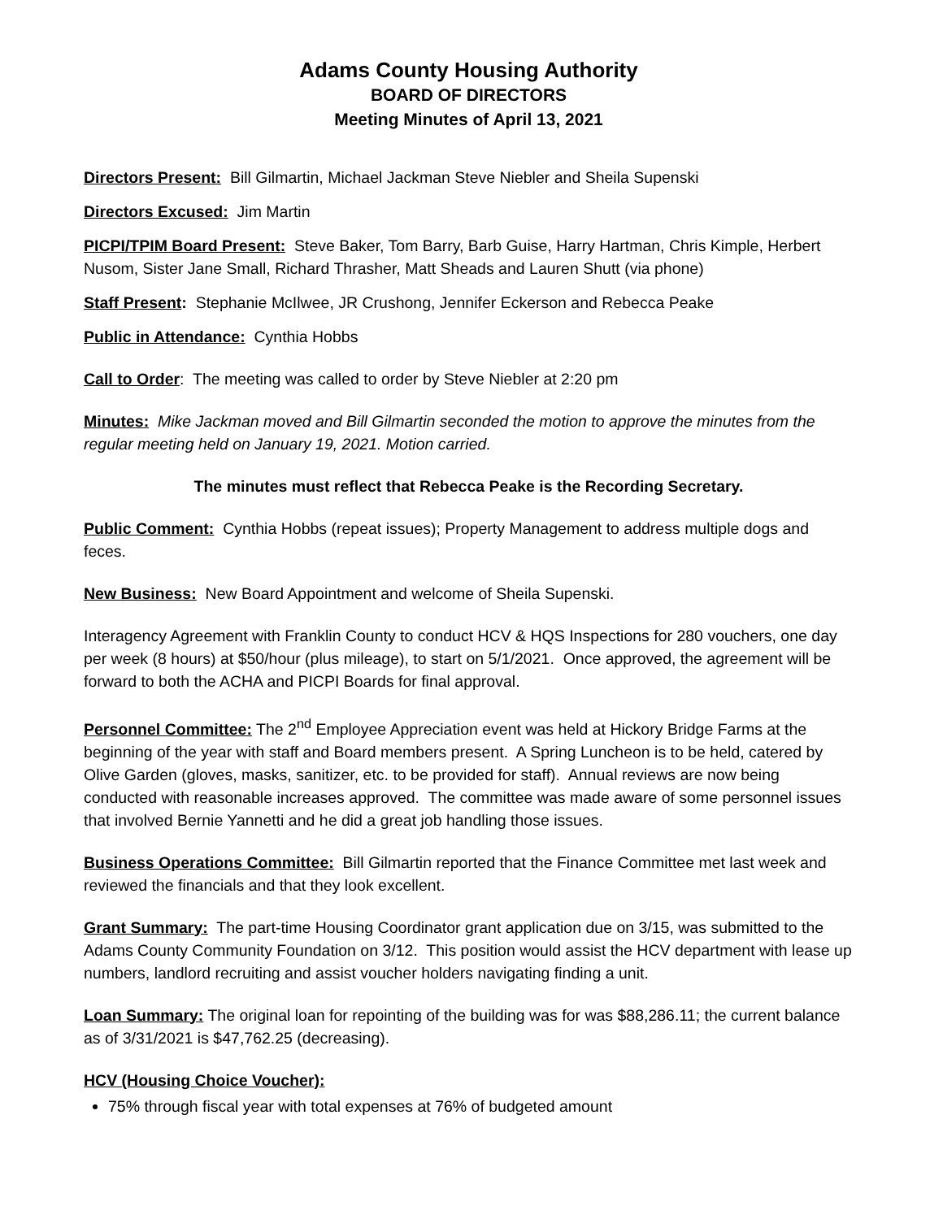Adams County Housing Authority
BOARD OF DIRECTORS
Meeting Minutes of April 13, 2021
Directors Present: Bill Gilmartin, Michael Jackman Steve Niebler and Sheila Supenski
Directors Excused: Jim Martin
PICPI/TPIM Board Present: Steve Baker, Tom Barry, Barb Guise, Harry Hartman, Chris Kimple, Herbert Nusom, Sister Jane Small, Richard Thrasher, Matt Sheads and Lauren Shutt (via phone)
Staff Present: Stephanie McIlwee, JR Crushong, Jennifer Eckerson and Rebecca Peake
Public in Attendance: Cynthia Hobbs
Call to Order: The meeting was called to order by Steve Niebler at 2:20 pm
Minutes: Mike Jackman moved and Bill Gilmartin seconded the motion to approve the minutes from the regular meeting held on January 19, 2021. Motion carried.
The minutes must reflect that Rebecca Peake is the Recording Secretary.
Public Comment: Cynthia Hobbs (repeat issues); Property Management to address multiple dogs and feces.
New Business: New Board Appointment and welcome of Sheila Supenski.
Interagency Agreement with Franklin County to conduct HCV & HQS Inspections for 280 vouchers, one day per week (8 hours) at $50/hour (plus mileage), to start on 5/1/2021. Once approved, the agreement will be forward to both the ACHA and PICPI Boards for final approval.
Personnel Committee: The 2<sup>nd</sup> Employee Appreciation event was held at Hickory Bridge Farms at the beginning of the year with staff and Board members present. A Spring Luncheon is to be held, catered by Olive Garden (gloves, masks, sanitizer, etc. to be provided for staff). Annual reviews are now being conducted with reasonable increases approved. The committee was made aware of some personnel issues that involved Bernie Yannetti and he did a great job handling those issues.
Business Operations Committee: Bill Gilmartin reported that the Finance Committee met last week and reviewed the financials and that they look excellent.
Grant Summary: The part-time Housing Coordinator grant application due on 3/15, was submitted to the Adams County Community Foundation on 3/12. This position would assist the HCV department with lease up numbers, landlord recruiting and assist voucher holders navigating finding a unit.
Loan Summary: The original loan for repointing of the building was for was $88,286.11; the current balance as of 3/31/2021 is $47,762.25 (decreasing).
HCV (Housing Choice Voucher):
75% through fiscal year with total expenses at 76% of budgeted amount